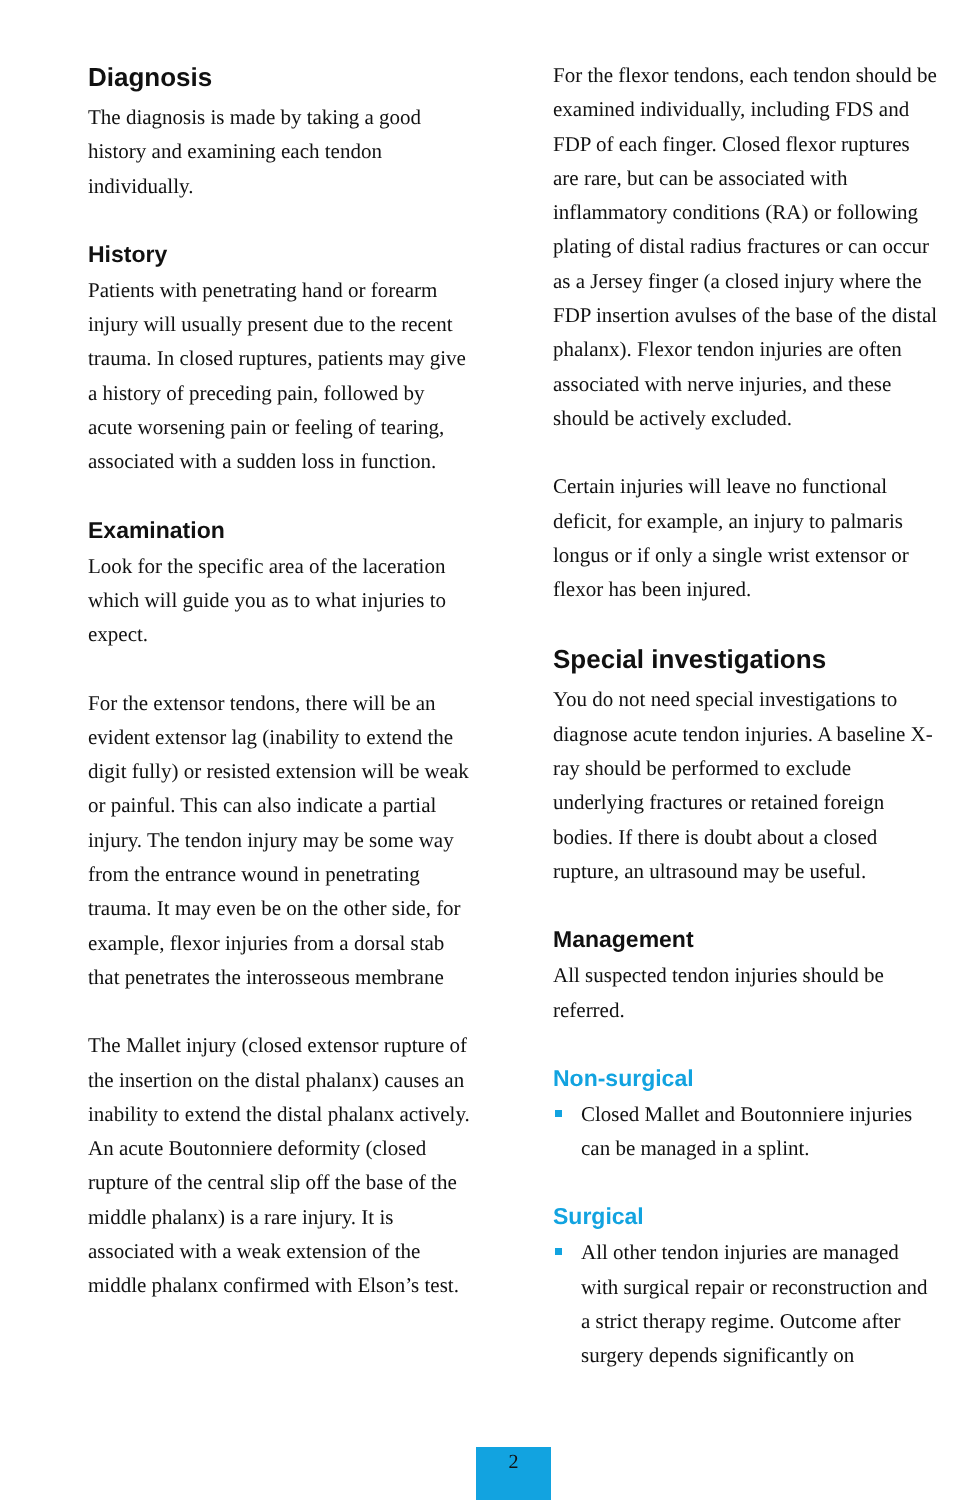Diagnosis
The diagnosis is made by taking a good history and examining each tendon individually.
History
Patients with penetrating hand or forearm injury will usually present due to the recent trauma. In closed ruptures, patients may give a history of preceding pain, followed by acute worsening pain or feeling of tearing, associated with a sudden loss in function.
Examination
Look for the specific area of the laceration which will guide you as to what injuries to expect.
For the extensor tendons, there will be an evident extensor lag (inability to extend the digit fully) or resisted extension will be weak or painful. This can also indicate a partial injury. The tendon injury may be some way from the entrance wound in penetrating trauma. It may even be on the other side, for example, flexor injuries from a dorsal stab that penetrates the interosseous membrane
The Mallet injury (closed extensor rupture of the insertion on the distal phalanx) causes an inability to extend the distal phalanx actively. An acute Boutonniere deformity (closed rupture of the central slip off the base of the middle phalanx) is a rare injury. It is associated with a weak extension of the middle phalanx confirmed with Elson’s test.
For the flexor tendons, each tendon should be examined individually, including FDS and FDP of each finger. Closed flexor ruptures are rare, but can be associated with inflammatory conditions (RA) or following plating of distal radius fractures or can occur as a Jersey finger (a closed injury where the FDP insertion avulses of the base of the distal phalanx). Flexor tendon injuries are often associated with nerve injuries, and these should be actively excluded.
Certain injuries will leave no functional deficit, for example, an injury to palmaris longus or if only a single wrist extensor or flexor has been injured.
Special investigations
You do not need special investigations to diagnose acute tendon injuries. A baseline X-ray should be performed to exclude underlying fractures or retained foreign bodies. If there is doubt about a closed rupture, an ultrasound may be useful.
Management
All suspected tendon injuries should be referred.
Non-surgical
Closed Mallet and Boutonniere injuries can be managed in a splint.
Surgical
All other tendon injuries are managed with surgical repair or reconstruction and a strict therapy regime. Outcome after surgery depends significantly on
2